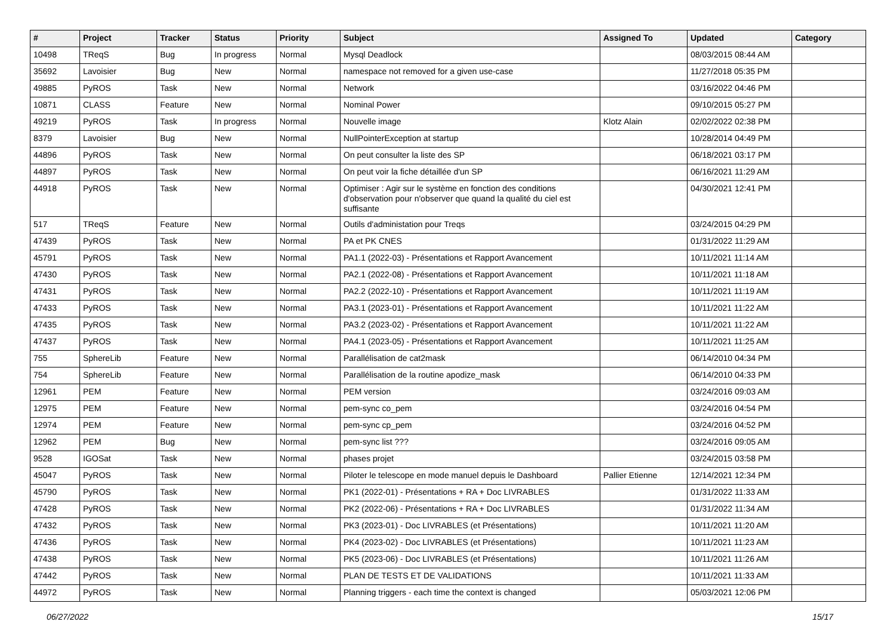| # | Project | Tracker | Status | Priority | Subject | Assigned To | Updated | Category |
| --- | --- | --- | --- | --- | --- | --- | --- | --- |
| 10498 | TReqS | Bug | In progress | Normal | Mysql Deadlock | | 08/03/2015 08:44 AM | |
| 35692 | Lavoisier | Bug | New | Normal | namespace not removed for a given use-case | | 11/27/2018 05:35 PM | |
| 49885 | PyROS | Task | New | Normal | Network | | 03/16/2022 04:46 PM | |
| 10871 | CLASS | Feature | New | Normal | Nominal Power | | 09/10/2015 05:27 PM | |
| 49219 | PyROS | Task | In progress | Normal | Nouvelle image | Klotz Alain | 02/02/2022 02:38 PM | |
| 8379 | Lavoisier | Bug | New | Normal | NullPointerException at startup | | 10/28/2014 04:49 PM | |
| 44896 | PyROS | Task | New | Normal | On peut consulter la liste des SP | | 06/18/2021 03:17 PM | |
| 44897 | PyROS | Task | New | Normal | On peut voir la fiche détaillée d'un SP | | 06/16/2021 11:29 AM | |
| 44918 | PyROS | Task | New | Normal | Optimiser : Agir sur le système en fonction des conditions d'observation pour n'observer que quand la qualité du ciel est suffisante | | 04/30/2021 12:41 PM | |
| 517 | TReqS | Feature | New | Normal | Outils d'administation pour Treqs | | 03/24/2015 04:29 PM | |
| 47439 | PyROS | Task | New | Normal | PA et PK CNES | | 01/31/2022 11:29 AM | |
| 45791 | PyROS | Task | New | Normal | PA1.1 (2022-03) - Présentations et Rapport Avancement | | 10/11/2021 11:14 AM | |
| 47430 | PyROS | Task | New | Normal | PA2.1 (2022-08) - Présentations et Rapport Avancement | | 10/11/2021 11:18 AM | |
| 47431 | PyROS | Task | New | Normal | PA2.2 (2022-10) - Présentations et Rapport Avancement | | 10/11/2021 11:19 AM | |
| 47433 | PyROS | Task | New | Normal | PA3.1 (2023-01) - Présentations et Rapport Avancement | | 10/11/2021 11:22 AM | |
| 47435 | PyROS | Task | New | Normal | PA3.2 (2023-02) - Présentations et Rapport Avancement | | 10/11/2021 11:22 AM | |
| 47437 | PyROS | Task | New | Normal | PA4.1 (2023-05) - Présentations et Rapport Avancement | | 10/11/2021 11:25 AM | |
| 755 | SphereLib | Feature | New | Normal | Parallélisation de cat2mask | | 06/14/2010 04:34 PM | |
| 754 | SphereLib | Feature | New | Normal | Parallélisation de la routine apodize_mask | | 06/14/2010 04:33 PM | |
| 12961 | PEM | Feature | New | Normal | PEM version | | 03/24/2016 09:03 AM | |
| 12975 | PEM | Feature | New | Normal | pem-sync co_pem | | 03/24/2016 04:54 PM | |
| 12974 | PEM | Feature | New | Normal | pem-sync cp_pem | | 03/24/2016 04:52 PM | |
| 12962 | PEM | Bug | New | Normal | pem-sync list ??? | | 03/24/2016 09:05 AM | |
| 9528 | IGOSat | Task | New | Normal | phases projet | | 03/24/2015 03:58 PM | |
| 45047 | PyROS | Task | New | Normal | Piloter le telescope en mode manuel depuis le Dashboard | Pallier Etienne | 12/14/2021 12:34 PM | |
| 45790 | PyROS | Task | New | Normal | PK1 (2022-01) - Présentations + RA + Doc LIVRABLES | | 01/31/2022 11:33 AM | |
| 47428 | PyROS | Task | New | Normal | PK2 (2022-06) - Présentations + RA + Doc LIVRABLES | | 01/31/2022 11:34 AM | |
| 47432 | PyROS | Task | New | Normal | PK3 (2023-01) - Doc LIVRABLES (et Présentations) | | 10/11/2021 11:20 AM | |
| 47436 | PyROS | Task | New | Normal | PK4 (2023-02) - Doc LIVRABLES (et Présentations) | | 10/11/2021 11:23 AM | |
| 47438 | PyROS | Task | New | Normal | PK5 (2023-06) - Doc LIVRABLES (et Présentations) | | 10/11/2021 11:26 AM | |
| 47442 | PyROS | Task | New | Normal | PLAN DE TESTS ET DE VALIDATIONS | | 10/11/2021 11:33 AM | |
| 44972 | PyROS | Task | New | Normal | Planning triggers - each time the context is changed | | 05/03/2021 12:06 PM | |
06/27/2022 15/17